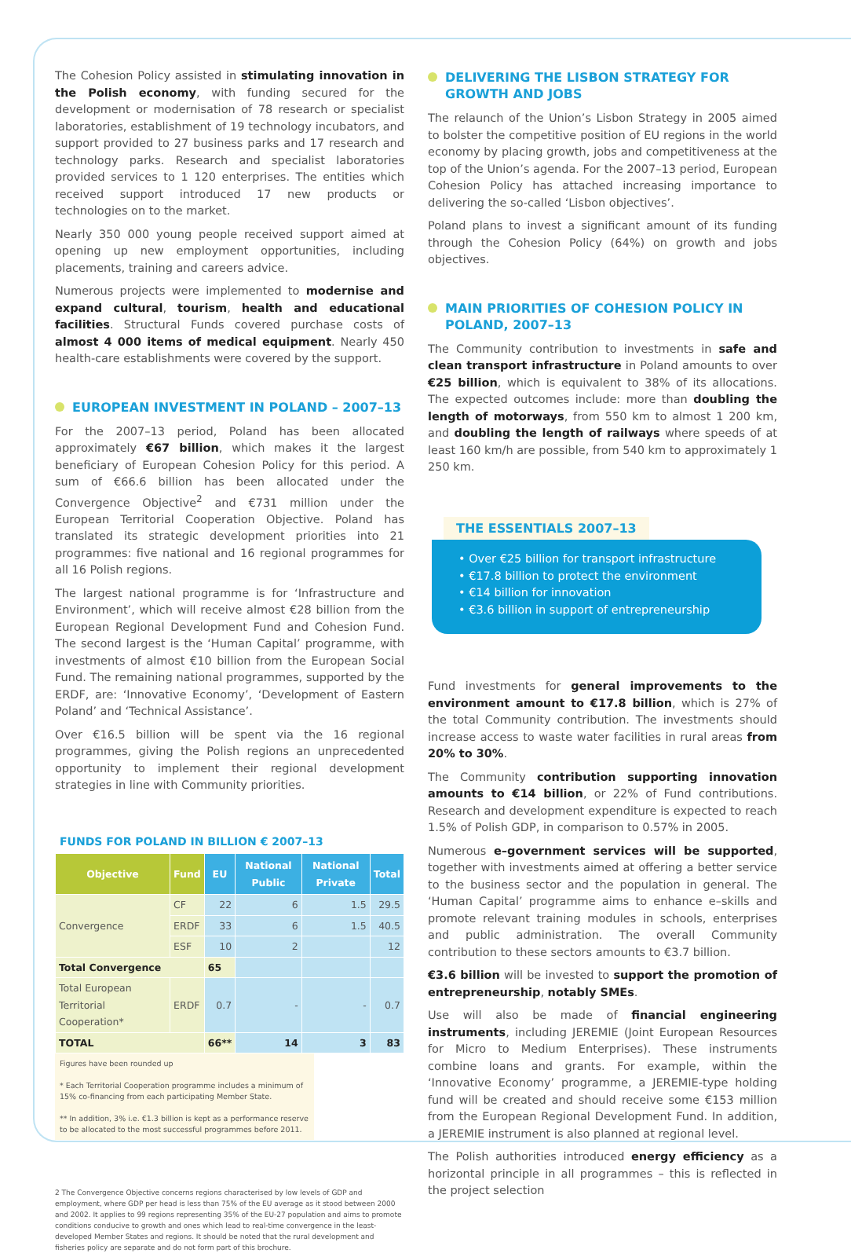The Cohesion Policy assisted in stimulating innovation in the Polish economy, with funding secured for the development or modernisation of 78 research or specialist laboratories, establishment of 19 technology incubators, and support provided to 27 business parks and 17 research and technology parks. Research and specialist laboratories provided services to 1 120 enterprises. The entities which received support introduced 17 new products or technologies on to the market.
Nearly 350 000 young people received support aimed at opening up new employment opportunities, including placements, training and careers advice.
Numerous projects were implemented to modernise and expand cultural, tourism, health and educational facilities. Structural Funds covered purchase costs of almost 4 000 items of medical equipment. Nearly 450 health-care establishments were covered by the support.
EUROPEAN INVESTMENT IN POLAND – 2007–13
For the 2007–13 period, Poland has been allocated approximately €67 billion, which makes it the largest beneficiary of European Cohesion Policy for this period. A sum of €66.6 billion has been allocated under the Convergence Objective<sup>2</sup> and €731 million under the European Territorial Cooperation Objective. Poland has translated its strategic development priorities into 21 programmes: five national and 16 regional programmes for all 16 Polish regions.
The largest national programme is for ‘Infrastructure and Environment’, which will receive almost €28 billion from the European Regional Development Fund and Cohesion Fund. The second largest is the ‘Human Capital’ programme, with investments of almost €10 billion from the European Social Fund. The remaining national programmes, supported by the ERDF, are: ‘Innovative Economy’, ‘Development of Eastern Poland’ and ‘Technical Assistance’.
Over €16.5 billion will be spent via the 16 regional programmes, giving the Polish regions an unprecedented opportunity to implement their regional development strategies in line with Community priorities.
FUNDS FOR POLAND IN BILLION € 2007–13
| Objective | Fund | EU | National Public | National Private | Total |
| --- | --- | --- | --- | --- | --- |
| Convergence | CF | 22 | 6 | 1.5 | 29.5 |
| | ERDF | 33 | 6 | 1.5 | 40.5 |
| | ESF | 10 | 2 | | 12 |
| Total Convergence | | 65 | | | |
| Total European Territorial Cooperation* | ERDF | 0.7 | - | - | 0.7 |
| TOTAL | | 66** | 14 | 3 | 83 |
Figures have been rounded up
* Each Territorial Cooperation programme includes a minimum of 15% co-financing from each participating Member State.
** In addition, 3% i.e. €1.3 billion is kept as a performance reserve to be allocated to the most successful programmes before 2011.
2 The Convergence Objective concerns regions characterised by low levels of GDP and employment, where GDP per head is less than 75% of the EU average as it stood between 2000 and 2002. It applies to 99 regions representing 35% of the EU-27 population and aims to promote conditions conducive to growth and ones which lead to real-time convergence in the least-developed Member States and regions. It should be noted that the rural development and fisheries policy are separate and do not form part of this brochure.
DELIVERING THE LISBON STRATEGY FOR GROWTH AND JOBS
The relaunch of the Union’s Lisbon Strategy in 2005 aimed to bolster the competitive position of EU regions in the world economy by placing growth, jobs and competitiveness at the top of the Union’s agenda. For the 2007–13 period, European Cohesion Policy has attached increasing importance to delivering the so-called ‘Lisbon objectives’.
Poland plans to invest a significant amount of its funding through the Cohesion Policy (64%) on growth and jobs objectives.
MAIN PRIORITIES OF COHESION POLICY IN POLAND, 2007–13
The Community contribution to investments in safe and clean transport infrastructure in Poland amounts to over €25 billion, which is equivalent to 38% of its allocations. The expected outcomes include: more than doubling the length of motorways, from 550 km to almost 1 200 km, and doubling the length of railways where speeds of at least 160 km/h are possible, from 540 km to approximately 1 250 km.
THE ESSENTIALS 2007–13
• Over €25 billion for transport infrastructure
• €17.8 billion to protect the environment
• €14 billion for innovation
• €3.6 billion in support of entrepreneurship
Fund investments for general improvements to the environment amount to €17.8 billion, which is 27% of the total Community contribution. The investments should increase access to waste water facilities in rural areas from 20% to 30%.
The Community contribution supporting innovation amounts to €14 billion, or 22% of Fund contributions. Research and development expenditure is expected to reach 1.5% of Polish GDP, in comparison to 0.57% in 2005.
Numerous e–government services will be supported, together with investments aimed at offering a better service to the business sector and the population in general. The ‘Human Capital’ programme aims to enhance e–skills and promote relevant training modules in schools, enterprises and public administration. The overall Community contribution to these sectors amounts to €3.7 billion.
€3.6 billion will be invested to support the promotion of entrepreneurship, notably SMEs.
Use will also be made of financial engineering instruments, including JEREMIE (Joint European Resources for Micro to Medium Enterprises). These instruments combine loans and grants. For example, within the ‘Innovative Economy’ programme, a JEREMIE-type holding fund will be created and should receive some €153 million from the European Regional Development Fund. In addition, a JEREMIE instrument is also planned at regional level.
The Polish authorities introduced energy efficiency as a horizontal principle in all programmes – this is reflected in the project selection